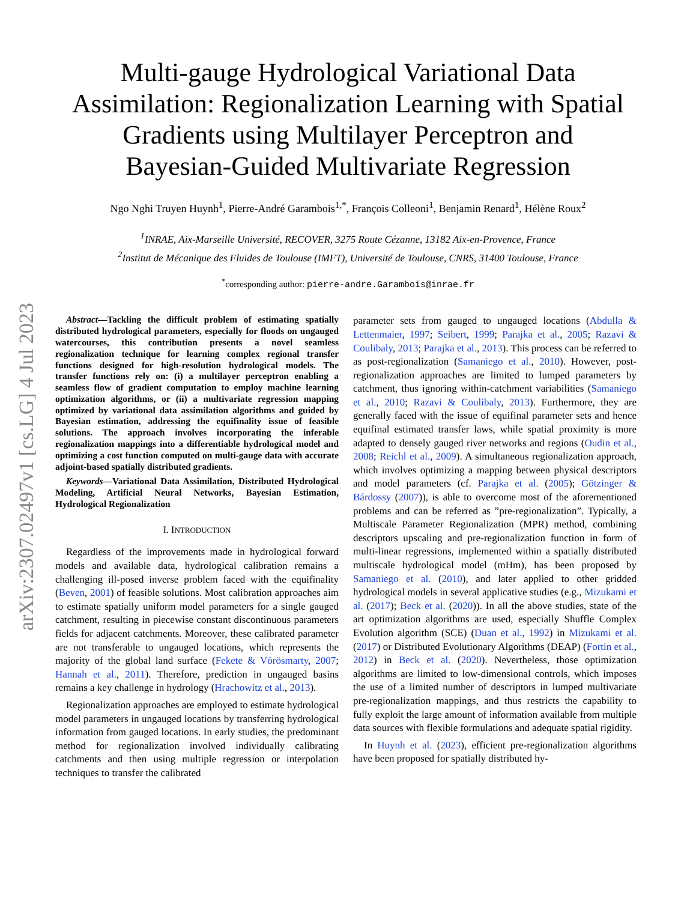arXiv:2307.02497v1 [cs.LG] 4 Jul 2023
Multi-gauge Hydrological Variational Data
Assimilation: Regionalization Learning with Spatial
Gradients using Multilayer Perceptron and
Bayesian-Guided Multivariate Regression
Ngo Nghi Truyen Huynh<sup>1</sup>, Pierre-André Garambois<sup>1,*</sup>, François Colleoni<sup>1</sup>, Benjamin Renard<sup>1</sup>, Hélène Roux<sup>2</sup>
<sup>1</sup> INRAE, Aix-Marseille Université, RECOVER, 3275 Route Cézanne, 13182 Aix-en-Provence, France
<sup>2</sup> Institut de Mécanique des Fluides de Toulouse (IMFT), Université de Toulouse, CNRS, 31400 Toulouse, France
<sup>*</sup> corresponding author: pierre-andre.Garambois@inrae.fr
Abstract—Tackling the difficult problem of estimating spatially distributed hydrological parameters, especially for floods on ungauged watercourses, this contribution presents a novel seamless regionalization technique for learning complex regional transfer functions designed for high-resolution hydrological models. The transfer functions rely on: (i) a multilayer perceptron enabling a seamless flow of gradient computation to employ machine learning optimization algorithms, or (ii) a multivariate regression mapping optimized by variational data assimilation algorithms and guided by Bayesian estimation, addressing the equifinality issue of feasible solutions. The approach involves incorporating the inferable regionalization mappings into a differentiable hydrological model and optimizing a cost function computed on multi-gauge data with accurate adjoint-based spatially distributed gradients.
Keywords—Variational Data Assimilation, Distributed Hydrological Modeling, Artificial Neural Networks, Bayesian Estimation, Hydrological Regionalization
I. INTRODUCTION
Regardless of the improvements made in hydrological forward models and available data, hydrological calibration remains a challenging ill-posed inverse problem faced with the equifinality (Beven, 2001) of feasible solutions. Most calibration approaches aim to estimate spatially uniform model parameters for a single gauged catchment, resulting in piecewise constant discontinuous parameters fields for adjacent catchments. Moreover, these calibrated parameter are not transferable to ungauged locations, which represents the majority of the global land surface (Fekete & Vörösmarty, 2007; Hannah et al., 2011). Therefore, prediction in ungauged basins remains a key challenge in hydrology (Hrachowitz et al., 2013).
Regionalization approaches are employed to estimate hydrological model parameters in ungauged locations by transferring hydrological information from gauged locations. In early studies, the predominant method for regionalization involved individually calibrating catchments and then using multiple regression or interpolation techniques to transfer the calibrated
parameter sets from gauged to ungauged locations (Abdulla & Lettenmaier, 1997; Seibert, 1999; Parajka et al., 2005; Razavi & Coulibaly, 2013; Parajka et al., 2013). This process can be referred to as post-regionalization (Samaniego et al., 2010). However, post-regionalization approaches are limited to lumped parameters by catchment, thus ignoring within-catchment variabilities (Samaniego et al., 2010; Razavi & Coulibaly, 2013). Furthermore, they are generally faced with the issue of equifinal parameter sets and hence equifinal estimated transfer laws, while spatial proximity is more adapted to densely gauged river networks and regions (Oudin et al., 2008; Reichl et al., 2009). A simultaneous regionalization approach, which involves optimizing a mapping between physical descriptors and model parameters (cf. Parajka et al. (2005); Götzinger & Bárdossy (2007)), is able to overcome most of the aforementioned problems and can be referred as ”pre-regionalization”. Typically, a Multiscale Parameter Regionalization (MPR) method, combining descriptors upscaling and pre-regionalization function in form of multi-linear regressions, implemented within a spatially distributed multiscale hydrological model (mHm), has been proposed by Samaniego et al. (2010), and later applied to other gridded hydrological models in several applicative studies (e.g., Mizukami et al. (2017); Beck et al. (2020)). In all the above studies, state of the art optimization algorithms are used, especially Shuffle Complex Evolution algorithm (SCE) (Duan et al., 1992) in Mizukami et al. (2017) or Distributed Evolutionary Algorithms (DEAP) (Fortin et al., 2012) in Beck et al. (2020). Nevertheless, those optimization algorithms are limited to low-dimensional controls, which imposes the use of a limited number of descriptors in lumped multivariate pre-regionalization mappings, and thus restricts the capability to fully exploit the large amount of information available from multiple data sources with flexible formulations and adequate spatial rigidity.
In Huynh et al. (2023), efficient pre-regionalization algorithms have been proposed for spatially distributed hy-